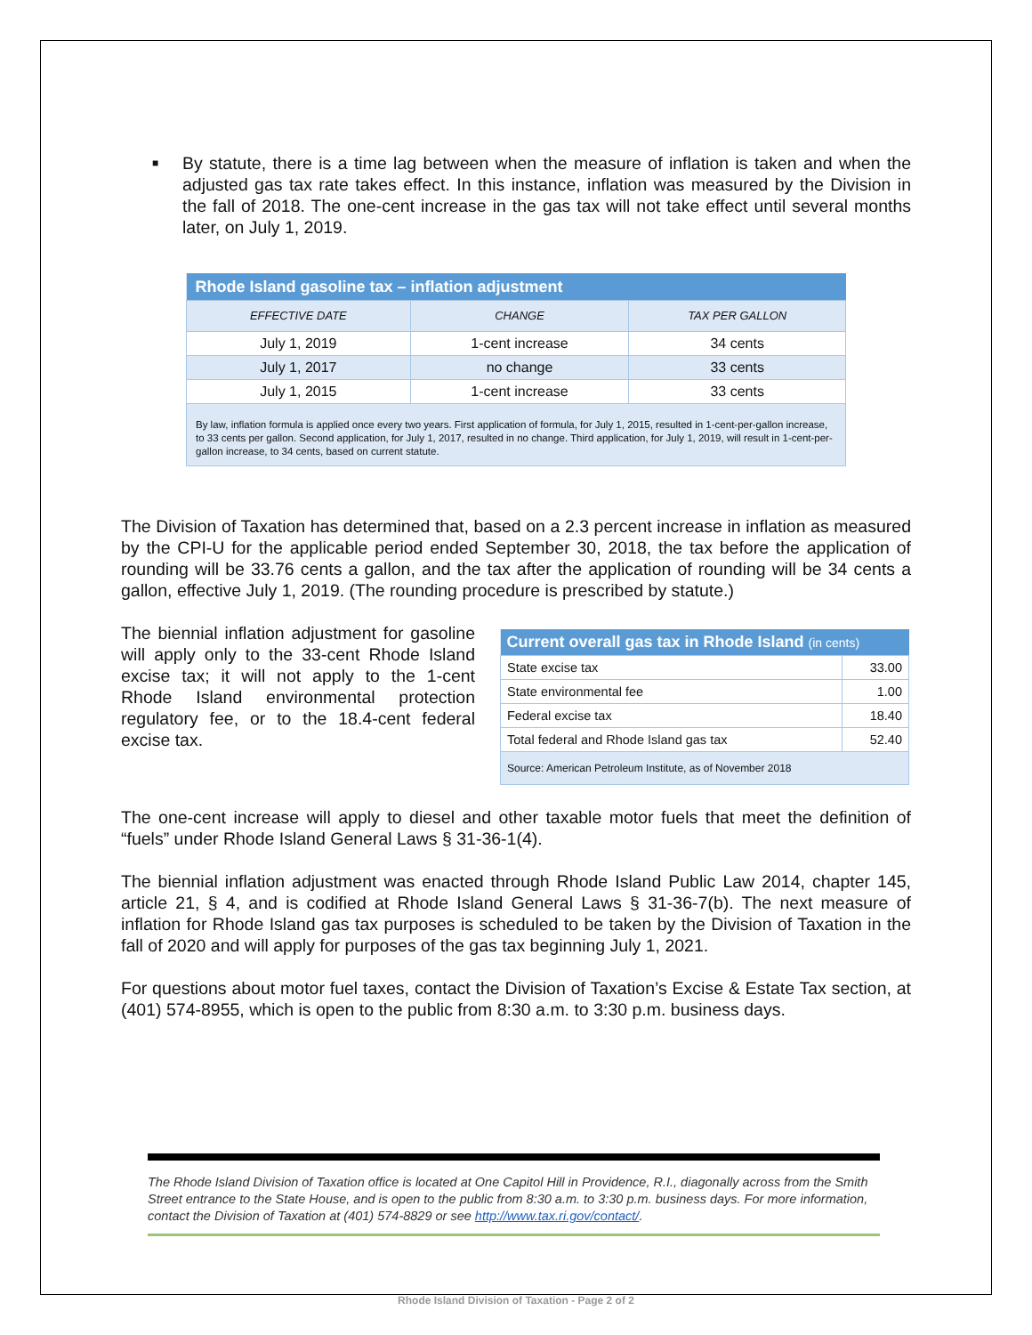■
By statute, there is a time lag between when the measure of inflation is taken and when the adjusted gas tax rate takes effect. In this instance, inflation was measured by the Division in the fall of 2018. The one-cent increase in the gas tax will not take effect until several months later, on July 1, 2019.
| Rhode Island gasoline tax – inflation adjustment | | |
| --- | --- | --- |
| EFFECTIVE DATE | CHANGE | TAX PER GALLON |
| July 1, 2019 | 1-cent increase | 34 cents |
| July 1, 2017 | no change | 33 cents |
| July 1, 2015 | 1-cent increase | 33 cents |
| By law, inflation formula is applied once every two years. First application of formula, for July 1, 2015, resulted in 1-cent-per-gallon increase, to 33 cents per gallon. Second application, for July 1, 2017, resulted in no change. Third application, for July 1, 2019, will result in 1-cent-per-gallon increase, to 34 cents, based on current statute. | | |
The Division of Taxation has determined that, based on a 2.3 percent increase in inflation as measured by the CPI-U for the applicable period ended September 30, 2018, the tax before the application of rounding will be 33.76 cents a gallon, and the tax after the application of rounding will be 34 cents a gallon, effective July 1, 2019. (The rounding procedure is prescribed by statute.)
The biennial inflation adjustment for gasoline will apply only to the 33-cent Rhode Island excise tax; it will not apply to the 1-cent Rhode Island environmental protection regulatory fee, or to the 18.4-cent federal excise tax.
| Current overall gas tax in Rhode Island (in cents) | |
| --- | --- |
| State excise tax | 33.00 |
| State environmental fee | 1.00 |
| Federal excise tax | 18.40 |
| Total federal and Rhode Island gas tax | 52.40 |
| Source: American Petroleum Institute, as of November 2018 | |
The one-cent increase will apply to diesel and other taxable motor fuels that meet the definition of “fuels” under Rhode Island General Laws § 31-36-1(4).
The biennial inflation adjustment was enacted through Rhode Island Public Law 2014, chapter 145, article 21, § 4, and is codified at Rhode Island General Laws § 31-36-7(b). The next measure of inflation for Rhode Island gas tax purposes is scheduled to be taken by the Division of Taxation in the fall of 2020 and will apply for purposes of the gas tax beginning July 1, 2021.
For questions about motor fuel taxes, contact the Division of Taxation’s Excise & Estate Tax section, at (401) 574-8955, which is open to the public from 8:30 a.m. to 3:30 p.m. business days.
The Rhode Island Division of Taxation office is located at One Capitol Hill in Providence, R.I., diagonally across from the Smith Street entrance to the State House, and is open to the public from 8:30 a.m. to 3:30 p.m. business days. For more information, contact the Division of Taxation at (401) 574-8829 or see http://www.tax.ri.gov/contact/.
Rhode Island Division of Taxation - Page 2 of 2